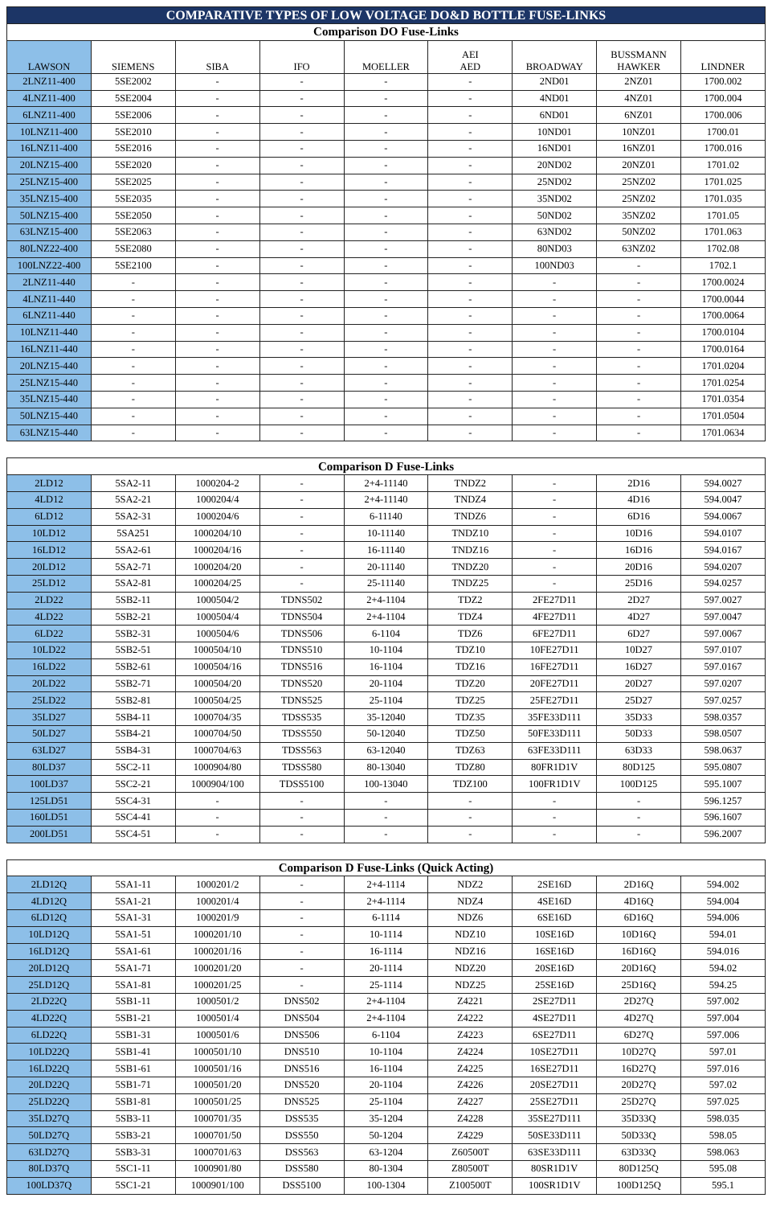| COMPARATIVE TYPES OF LOW VOLTAGE DO&D BOTTLE FUSE-LINKS | | | | | | | | |
| --- | --- | --- | --- | --- | --- | --- | --- | --- |
| Comparison DO Fuse-Links | | | | | | | | |
| LAWSON | SIEMENS | SIBA | IFO | MOELLER | AEI AED | BROADWAY | BUSSMANN HAWKER | LINDNER |
| 2LNZ11-400 | 5SE2002 | - | - | - | - | 2ND01 | 2NZ01 | 1700.002 |
| 4LNZ11-400 | 5SE2004 | - | - | - | - | 4ND01 | 4NZ01 | 1700.004 |
| 6LNZ11-400 | 5SE2006 | - | - | - | - | 6ND01 | 6NZ01 | 1700.006 |
| 10LNZ11-400 | 5SE2010 | - | - | - | - | 10ND01 | 10NZ01 | 1700.01 |
| 16LNZ11-400 | 5SE2016 | - | - | - | - | 16ND01 | 16NZ01 | 1700.016 |
| 20LNZ15-400 | 5SE2020 | - | - | - | - | 20ND02 | 20NZ01 | 1701.02 |
| 25LNZ15-400 | 5SE2025 | - | - | - | - | 25ND02 | 25NZ02 | 1701.025 |
| 35LNZ15-400 | 5SE2035 | - | - | - | - | 35ND02 | 25NZ02 | 1701.035 |
| 50LNZ15-400 | 5SE2050 | - | - | - | - | 50ND02 | 35NZ02 | 1701.05 |
| 63LNZ15-400 | 5SE2063 | - | - | - | - | 63ND02 | 50NZ02 | 1701.063 |
| 80LNZ22-400 | 5SE2080 | - | - | - | - | 80ND03 | 63NZ02 | 1702.08 |
| 100LNZ22-400 | 5SE2100 | - | - | - | - | 100ND03 | - | 1702.1 |
| 2LNZ11-440 | - | - | - | - | - | - | - | 1700.0024 |
| 4LNZ11-440 | - | - | - | - | - | - | - | 1700.0044 |
| 6LNZ11-440 | - | - | - | - | - | - | - | 1700.0064 |
| 10LNZ11-440 | - | - | - | - | - | - | - | 1700.0104 |
| 16LNZ11-440 | - | - | - | - | - | - | - | 1700.0164 |
| 20LNZ15-440 | - | - | - | - | - | - | - | 1701.0204 |
| 25LNZ15-440 | - | - | - | - | - | - | - | 1701.0254 |
| 35LNZ15-440 | - | - | - | - | - | - | - | 1701.0354 |
| 50LNZ15-440 | - | - | - | - | - | - | - | 1701.0504 |
| 63LNZ15-440 | - | - | - | - | - | - | - | 1701.0634 |
| Comparison D Fuse-Links | | | | | | | | |
| --- | --- | --- | --- | --- | --- | --- | --- | --- |
| 2LD12 | 5SA2-11 | 1000204-2 | - | 2+4-11140 | TNDZ2 | - | 2D16 | 594.0027 |
| 4LD12 | 5SA2-21 | 1000204/4 | - | 2+4-11140 | TNDZ4 | - | 4D16 | 594.0047 |
| 6LD12 | 5SA2-31 | 1000204/6 | - | 6-11140 | TNDZ6 | - | 6D16 | 594.0067 |
| 10LD12 | 5SA251 | 1000204/10 | - | 10-11140 | TNDZ10 | - | 10D16 | 594.0107 |
| 16LD12 | 5SA2-61 | 1000204/16 | - | 16-11140 | TNDZ16 | - | 16D16 | 594.0167 |
| 20LD12 | 5SA2-71 | 1000204/20 | - | 20-11140 | TNDZ20 | - | 20D16 | 594.0207 |
| 25LD12 | 5SA2-81 | 1000204/25 | - | 25-11140 | TNDZ25 | - | 25D16 | 594.0257 |
| 2LD22 | 5SB2-11 | 1000504/2 | TDNS502 | 2+4-1104 | TDZ2 | 2FE27D11 | 2D27 | 597.0027 |
| 4LD22 | 5SB2-21 | 1000504/4 | TDNS504 | 2+4-1104 | TDZ4 | 4FE27D11 | 4D27 | 597.0047 |
| 6LD22 | 5SB2-31 | 1000504/6 | TDNS506 | 6-1104 | TDZ6 | 6FE27D11 | 6D27 | 597.0067 |
| 10LD22 | 5SB2-51 | 1000504/10 | TDNS510 | 10-1104 | TDZ10 | 10FE27D11 | 10D27 | 597.0107 |
| 16LD22 | 5SB2-61 | 1000504/16 | TDNS516 | 16-1104 | TDZ16 | 16FE27D11 | 16D27 | 597.0167 |
| 20LD22 | 5SB2-71 | 1000504/20 | TDNS520 | 20-1104 | TDZ20 | 20FE27D11 | 20D27 | 597.0207 |
| 25LD22 | 5SB2-81 | 1000504/25 | TDNS525 | 25-1104 | TDZ25 | 25FE27D11 | 25D27 | 597.0257 |
| 35LD27 | 5SB4-11 | 1000704/35 | TDSS535 | 35-12040 | TDZ35 | 35FE33D111 | 35D33 | 598.0357 |
| 50LD27 | 5SB4-21 | 1000704/50 | TDSS550 | 50-12040 | TDZ50 | 50FE33D111 | 50D33 | 598.0507 |
| 63LD27 | 5SB4-31 | 1000704/63 | TDSS563 | 63-12040 | TDZ63 | 63FE33D111 | 63D33 | 598.0637 |
| 80LD37 | 5SC2-11 | 1000904/80 | TDSS580 | 80-13040 | TDZ80 | 80FR1D1V | 80D125 | 595.0807 |
| 100LD37 | 5SC2-21 | 1000904/100 | TDSS5100 | 100-13040 | TDZ100 | 100FR1D1V | 100D125 | 595.1007 |
| 125LD51 | 5SC4-31 | - | - | - | - | - | - | 596.1257 |
| 160LD51 | 5SC4-41 | - | - | - | - | - | - | 596.1607 |
| 200LD51 | 5SC4-51 | - | - | - | - | - | - | 596.2007 |
| Comparison D Fuse-Links (Quick Acting) | | | | | | | | |
| --- | --- | --- | --- | --- | --- | --- | --- | --- |
| 2LD12Q | 5SA1-11 | 1000201/2 | - | 2+4-1114 | NDZ2 | 2SE16D | 2D16Q | 594.002 |
| 4LD12Q | 5SA1-21 | 1000201/4 | - | 2+4-1114 | NDZ4 | 4SE16D | 4D16Q | 594.004 |
| 6LD12Q | 5SA1-31 | 1000201/9 | - | 6-1114 | NDZ6 | 6SE16D | 6D16Q | 594.006 |
| 10LD12Q | 5SA1-51 | 1000201/10 | - | 10-1114 | NDZ10 | 10SE16D | 10D16Q | 594.01 |
| 16LD12Q | 5SA1-61 | 1000201/16 | - | 16-1114 | NDZ16 | 16SE16D | 16D16Q | 594.016 |
| 20LD12Q | 5SA1-71 | 1000201/20 | - | 20-1114 | NDZ20 | 20SE16D | 20D16Q | 594.02 |
| 25LD12Q | 5SA1-81 | 1000201/25 | - | 25-1114 | NDZ25 | 25SE16D | 25D16Q | 594.25 |
| 2LD22Q | 5SB1-11 | 1000501/2 | DNS502 | 2+4-1104 | Z4221 | 2SE27D11 | 2D27Q | 597.002 |
| 4LD22Q | 5SB1-21 | 1000501/4 | DNS504 | 2+4-1104 | Z4222 | 4SE27D11 | 4D27Q | 597.004 |
| 6LD22Q | 5SB1-31 | 1000501/6 | DNS506 | 6-1104 | Z4223 | 6SE27D11 | 6D27Q | 597.006 |
| 10LD22Q | 5SB1-41 | 1000501/10 | DNS510 | 10-1104 | Z4224 | 10SE27D11 | 10D27Q | 597.01 |
| 16LD22Q | 5SB1-61 | 1000501/16 | DNS516 | 16-1104 | Z4225 | 16SE27D11 | 16D27Q | 597.016 |
| 20LD22Q | 5SB1-71 | 1000501/20 | DNS520 | 20-1104 | Z4226 | 20SE27D11 | 20D27Q | 597.02 |
| 25LD22Q | 5SB1-81 | 1000501/25 | DNS525 | 25-1104 | Z4227 | 25SE27D11 | 25D27Q | 597.025 |
| 35LD27Q | 5SB3-11 | 1000701/35 | DSS535 | 35-1204 | Z4228 | 35SE27D111 | 35D33Q | 598.035 |
| 50LD27Q | 5SB3-21 | 1000701/50 | DSS550 | 50-1204 | Z4229 | 50SE33D111 | 50D33Q | 598.05 |
| 63LD27Q | 5SB3-31 | 1000701/63 | DSS563 | 63-1204 | Z60500T | 63SE33D111 | 63D33Q | 598.063 |
| 80LD37Q | 5SC1-11 | 1000901/80 | DSS580 | 80-1304 | Z80500T | 80SR1D1V | 80D125Q | 595.08 |
| 100LD37Q | 5SC1-21 | 1000901/100 | DSS5100 | 100-1304 | Z100500T | 100SR1D1V | 100D125Q | 595.1 |